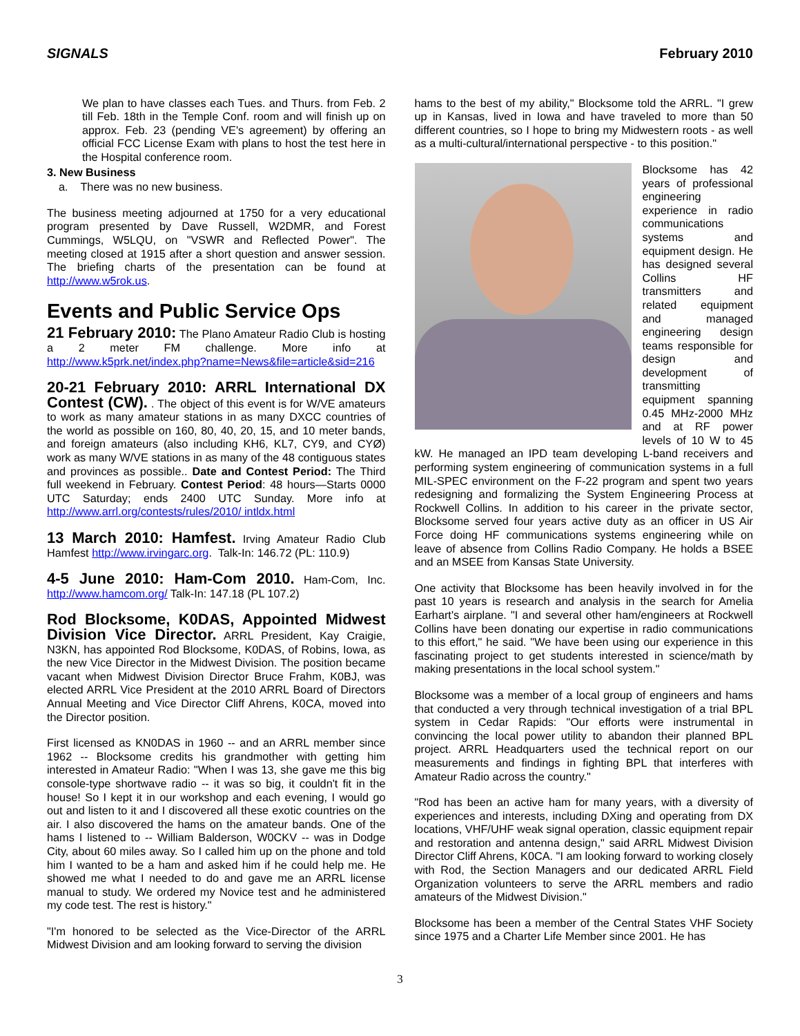SIGNALS February 2010
We plan to have classes each Tues. and Thurs. from Feb. 2 till Feb. 18th in the Temple Conf. room and will finish up on approx. Feb. 23 (pending VE's agreement) by offering an official FCC License Exam with plans to host the test here in the Hospital conference room.
3. New Business
a. There was no new business.
The business meeting adjourned at 1750 for a very educational program presented by Dave Russell, W2DMR, and Forest Cummings, W5LQU, on "VSWR and Reflected Power". The meeting closed at 1915 after a short question and answer session. The briefing charts of the presentation can be found at http://www.w5rok.us.
Events and Public Service Ops
21 February 2010: The Plano Amateur Radio Club is hosting a 2 meter FM challenge. More info at http://www.k5prk.net/index.php?name=News&file=article&sid=216
20-21 February 2010: ARRL International DX Contest (CW). . The object of this event is for W/VE amateurs to work as many amateur stations in as many DXCC countries of the world as possible on 160, 80, 40, 20, 15, and 10 meter bands, and foreign amateurs (also including KH6, KL7, CY9, and CYØ) work as many W/VE stations in as many of the 48 contiguous states and provinces as possible.. Date and Contest Period: The Third full weekend in February. Contest Period: 48 hours—Starts 0000 UTC Saturday; ends 2400 UTC Sunday. More info at http://www.arrl.org/contests/rules/2010/ intldx.html
13 March 2010: Hamfest. Irving Amateur Radio Club Hamfest http://www.irvingarc.org. Talk-In: 146.72 (PL: 110.9)
4-5 June 2010: Ham-Com 2010. Ham-Com, Inc. http://www.hamcom.org/ Talk-In: 147.18 (PL 107.2)
Rod Blocksome, K0DAS, Appointed Midwest Division Vice Director. ARRL President, Kay Craigie, N3KN, has appointed Rod Blocksome, K0DAS, of Robins, Iowa, as the new Vice Director in the Midwest Division. The position became vacant when Midwest Division Director Bruce Frahm, K0BJ, was elected ARRL Vice President at the 2010 ARRL Board of Directors Annual Meeting and Vice Director Cliff Ahrens, K0CA, moved into the Director position.
First licensed as KN0DAS in 1960 -- and an ARRL member since 1962 -- Blocksome credits his grandmother with getting him interested in Amateur Radio: "When I was 13, she gave me this big console-type shortwave radio -- it was so big, it couldn't fit in the house! So I kept it in our workshop and each evening, I would go out and listen to it and I discovered all these exotic countries on the air. I also discovered the hams on the amateur bands. One of the hams I listened to -- William Balderson, W0CKV -- was in Dodge City, about 60 miles away. So I called him up on the phone and told him I wanted to be a ham and asked him if he could help me. He showed me what I needed to do and gave me an ARRL license manual to study. We ordered my Novice test and he administered my code test. The rest is history."
"I'm honored to be selected as the Vice-Director of the ARRL Midwest Division and am looking forward to serving the division
hams to the best of my ability," Blocksome told the ARRL. "I grew up in Kansas, lived in Iowa and have traveled to more than 50 different countries, so I hope to bring my Midwestern roots - as well as a multi-cultural/international perspective - to this position."
Blocksome has 42 years of professional engineering experience in radio communications systems and equipment design. He has designed several Collins HF transmitters and related equipment and managed engineering design teams responsible for design and development of transmitting equipment spanning 0.45 MHz-2000 MHz and at RF power levels of 10 W to 45 kW. He managed an IPD team developing L-band receivers and performing system engineering of communication systems in a full MIL-SPEC environment on the F-22 program and spent two years redesigning and formalizing the System Engineering Process at Rockwell Collins. In addition to his career in the private sector, Blocksome served four years active duty as an officer in US Air Force doing HF communications systems engineering while on leave of absence from Collins Radio Company. He holds a BSEE and an MSEE from Kansas State University.
One activity that Blocksome has been heavily involved in for the past 10 years is research and analysis in the search for Amelia Earhart's airplane. "I and several other ham/engineers at Rockwell Collins have been donating our expertise in radio communications to this effort," he said. "We have been using our experience in this fascinating project to get students interested in science/math by making presentations in the local school system."
Blocksome was a member of a local group of engineers and hams that conducted a very through technical investigation of a trial BPL system in Cedar Rapids: "Our efforts were instrumental in convincing the local power utility to abandon their planned BPL project. ARRL Headquarters used the technical report on our measurements and findings in fighting BPL that interferes with Amateur Radio across the country."
"Rod has been an active ham for many years, with a diversity of experiences and interests, including DXing and operating from DX locations, VHF/UHF weak signal operation, classic equipment repair and restoration and antenna design," said ARRL Midwest Division Director Cliff Ahrens, K0CA. "I am looking forward to working closely with Rod, the Section Managers and our dedicated ARRL Field Organization volunteers to serve the ARRL members and radio amateurs of the Midwest Division."
Blocksome has been a member of the Central States VHF Society since 1975 and a Charter Life Member since 2001. He has
3